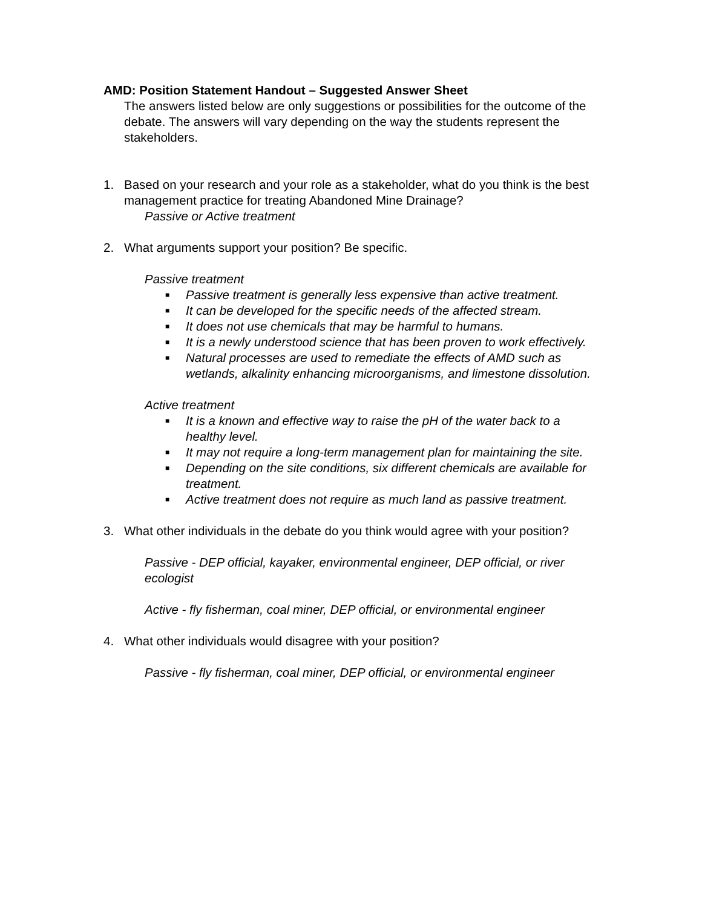AMD: Position Statement Handout – Suggested Answer Sheet
The answers listed below are only suggestions or possibilities for the outcome of the debate. The answers will vary depending on the way the students represent the stakeholders.
1. Based on your research and your role as a stakeholder, what do you think is the best management practice for treating Abandoned Mine Drainage?
Passive or Active treatment
2. What arguments support your position? Be specific.
Passive treatment
■ Passive treatment is generally less expensive than active treatment.
■ It can be developed for the specific needs of the affected stream.
■ It does not use chemicals that may be harmful to humans.
■ It is a newly understood science that has been proven to work effectively.
■ Natural processes are used to remediate the effects of AMD such as wetlands, alkalinity enhancing microorganisms, and limestone dissolution.
Active treatment
■ It is a known and effective way to raise the pH of the water back to a healthy level.
■ It may not require a long-term management plan for maintaining the site.
■ Depending on the site conditions, six different chemicals are available for treatment.
■ Active treatment does not require as much land as passive treatment.
3. What other individuals in the debate do you think would agree with your position?
Passive - DEP official, kayaker, environmental engineer, DEP official, or river ecologist
Active - fly fisherman, coal miner, DEP official, or environmental engineer
4. What other individuals would disagree with your position?
Passive - fly fisherman, coal miner, DEP official, or environmental engineer